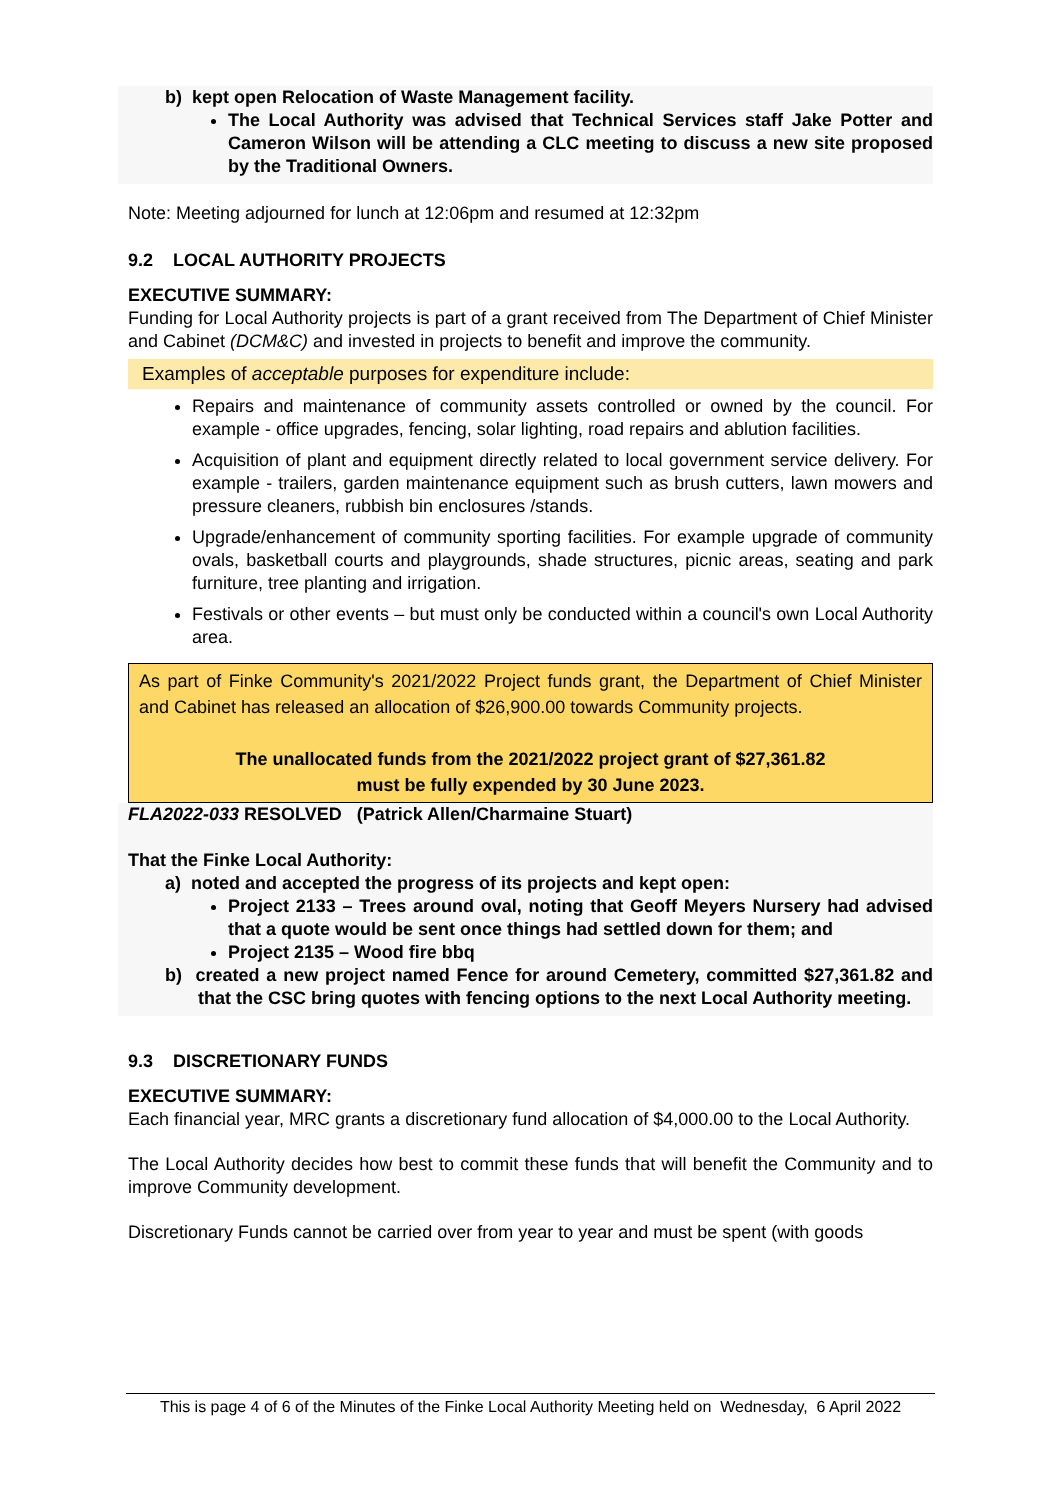b) kept open Relocation of Waste Management facility.
The Local Authority was advised that Technical Services staff Jake Potter and Cameron Wilson will be attending a CLC meeting to discuss a new site proposed by the Traditional Owners.
Note: Meeting adjourned for lunch at 12:06pm and resumed at 12:32pm
9.2 LOCAL AUTHORITY PROJECTS
EXECUTIVE SUMMARY:
Funding for Local Authority projects is part of a grant received from The Department of Chief Minister and Cabinet (DCM&C) and invested in projects to benefit and improve the community.
Examples of acceptable purposes for expenditure include:
Repairs and maintenance of community assets controlled or owned by the council. For example - office upgrades, fencing, solar lighting, road repairs and ablution facilities.
Acquisition of plant and equipment directly related to local government service delivery. For example - trailers, garden maintenance equipment such as brush cutters, lawn mowers and pressure cleaners, rubbish bin enclosures /stands.
Upgrade/enhancement of community sporting facilities. For example upgrade of community ovals, basketball courts and playgrounds, shade structures, picnic areas, seating and park furniture, tree planting and irrigation.
Festivals or other events – but must only be conducted within a council's own Local Authority area.
As part of Finke Community's 2021/2022 Project funds grant, the Department of Chief Minister and Cabinet has released an allocation of $26,900.00 towards Community projects.
The unallocated funds from the 2021/2022 project grant of $27,361.82
must be fully expended by 30 June 2023.
FLA2022-033 RESOLVED (Patrick Allen/Charmaine Stuart)
That the Finke Local Authority:
a) noted and accepted the progress of its projects and kept open:
Project 2133 – Trees around oval, noting that Geoff Meyers Nursery had advised that a quote would be sent once things had settled down for them; and
Project 2135 – Wood fire bbq
b) created a new project named Fence for around Cemetery, committed $27,361.82 and that the CSC bring quotes with fencing options to the next Local Authority meeting.
9.3 DISCRETIONARY FUNDS
EXECUTIVE SUMMARY:
Each financial year, MRC grants a discretionary fund allocation of $4,000.00 to the Local Authority.
The Local Authority decides how best to commit these funds that will benefit the Community and to improve Community development.
Discretionary Funds cannot be carried over from year to year and must be spent (with goods
This is page 4 of 6 of the Minutes of the Finke Local Authority Meeting held on Wednesday, 6 April 2022